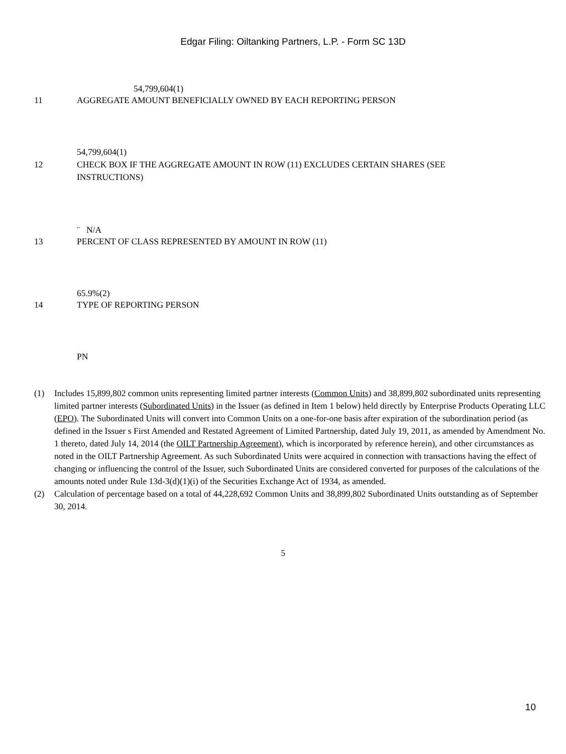Edgar Filing: Oiltanking Partners, L.P. - Form SC 13D
54,799,604(1)
11 AGGREGATE AMOUNT BENEFICIALLY OWNED BY EACH REPORTING PERSON
54,799,604(1)
12 CHECK BOX IF THE AGGREGATE AMOUNT IN ROW (11) EXCLUDES CERTAIN SHARES (SEE
INSTRUCTIONS)
¨ N/A
13 PERCENT OF CLASS REPRESENTED BY AMOUNT IN ROW (11)
65.9%(2)
14 TYPE OF REPORTING PERSON
PN
(1) Includes 15,899,802 common units representing limited partner interests (Common Units) and 38,899,802 subordinated units representing limited partner interests (Subordinated Units) in the Issuer (as defined in Item 1 below) held directly by Enterprise Products Operating LLC (EPO). The Subordinated Units will convert into Common Units on a one-for-one basis after expiration of the subordination period (as defined in the Issuer s First Amended and Restated Agreement of Limited Partnership, dated July 19, 2011, as amended by Amendment No. 1 thereto, dated July 14, 2014 (the OILT Partnership Agreement), which is incorporated by reference herein), and other circumstances as noted in the OILT Partnership Agreement. As such Subordinated Units were acquired in connection with transactions having the effect of changing or influencing the control of the Issuer, such Subordinated Units are considered converted for purposes of the calculations of the amounts noted under Rule 13d-3(d)(1)(i) of the Securities Exchange Act of 1934, as amended.
(2) Calculation of percentage based on a total of 44,228,692 Common Units and 38,899,802 Subordinated Units outstanding as of September 30, 2014.
5
10